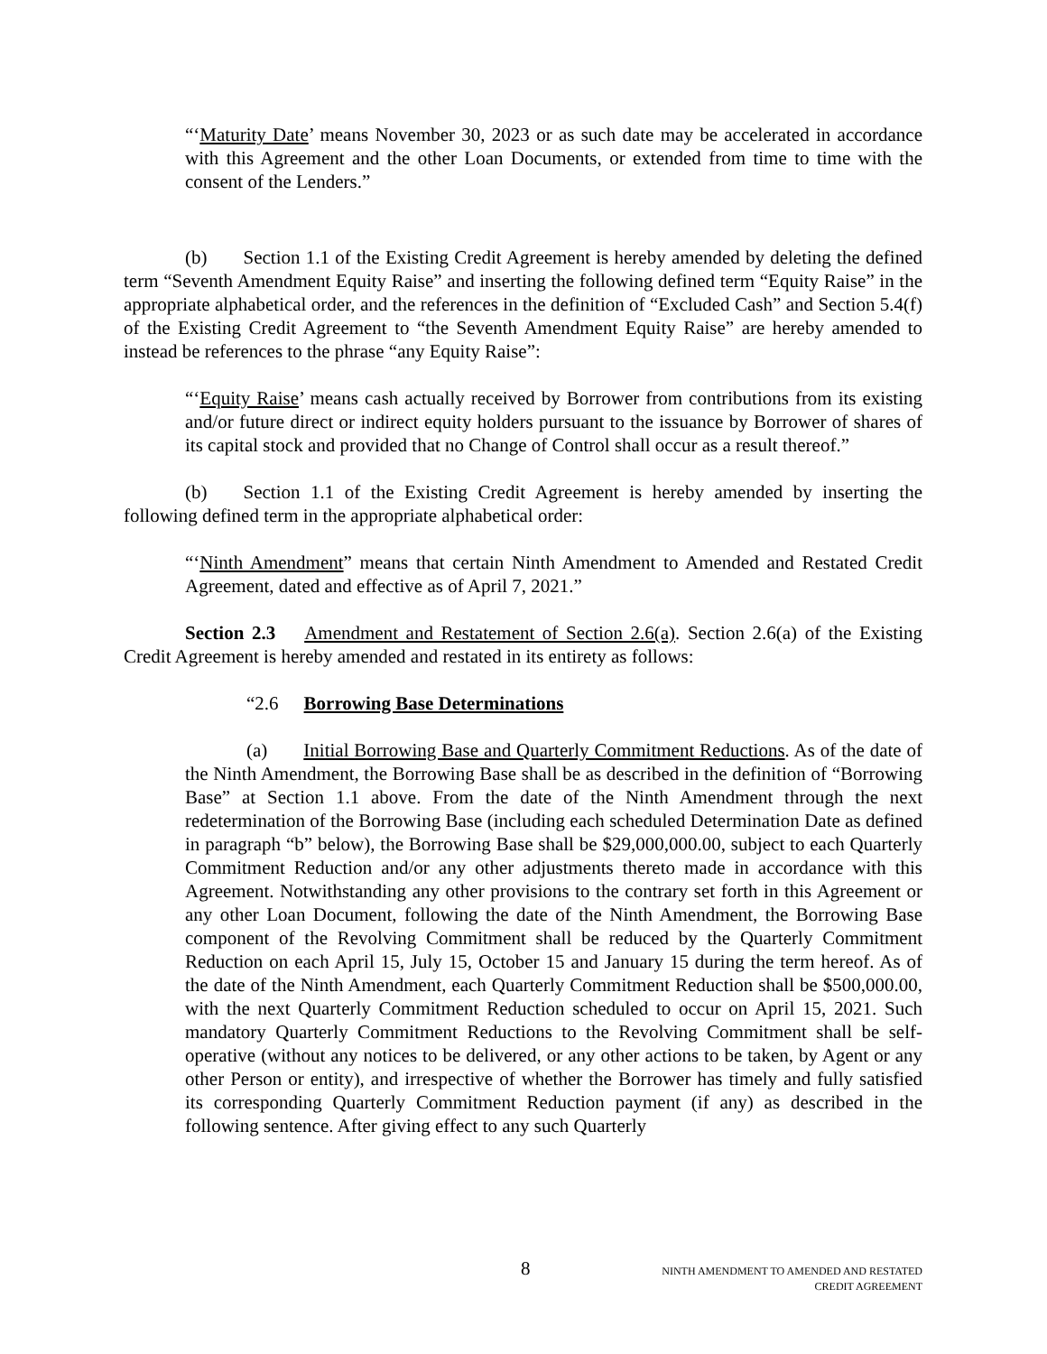“‘Maturity Date’ means November 30, 2023 or as such date may be accelerated in accordance with this Agreement and the other Loan Documents, or extended from time to time with the consent of the Lenders.”
(b) Section 1.1 of the Existing Credit Agreement is hereby amended by deleting the defined term “Seventh Amendment Equity Raise” and inserting the following defined term “Equity Raise” in the appropriate alphabetical order, and the references in the definition of “Excluded Cash” and Section 5.4(f) of the Existing Credit Agreement to “the Seventh Amendment Equity Raise” are hereby amended to instead be references to the phrase “any Equity Raise”:
“‘Equity Raise’ means cash actually received by Borrower from contributions from its existing and/or future direct or indirect equity holders pursuant to the issuance by Borrower of shares of its capital stock and provided that no Change of Control shall occur as a result thereof.”
(b) Section 1.1 of the Existing Credit Agreement is hereby amended by inserting the following defined term in the appropriate alphabetical order:
“‘Ninth Amendment” means that certain Ninth Amendment to Amended and Restated Credit Agreement, dated and effective as of April 7, 2021.”
Section 2.3 Amendment and Restatement of Section 2.6(a). Section 2.6(a) of the Existing Credit Agreement is hereby amended and restated in its entirety as follows:
“2.6 Borrowing Base Determinations
(a) Initial Borrowing Base and Quarterly Commitment Reductions. As of the date of the Ninth Amendment, the Borrowing Base shall be as described in the definition of “Borrowing Base” at Section 1.1 above. From the date of the Ninth Amendment through the next redetermination of the Borrowing Base (including each scheduled Determination Date as defined in paragraph “b” below), the Borrowing Base shall be $29,000,000.00, subject to each Quarterly Commitment Reduction and/or any other adjustments thereto made in accordance with this Agreement. Notwithstanding any other provisions to the contrary set forth in this Agreement or any other Loan Document, following the date of the Ninth Amendment, the Borrowing Base component of the Revolving Commitment shall be reduced by the Quarterly Commitment Reduction on each April 15, July 15, October 15 and January 15 during the term hereof. As of the date of the Ninth Amendment, each Quarterly Commitment Reduction shall be $500,000.00, with the next Quarterly Commitment Reduction scheduled to occur on April 15, 2021. Such mandatory Quarterly Commitment Reductions to the Revolving Commitment shall be self-operative (without any notices to be delivered, or any other actions to be taken, by Agent or any other Person or entity), and irrespective of whether the Borrower has timely and fully satisfied its corresponding Quarterly Commitment Reduction payment (if any) as described in the following sentence. After giving effect to any such Quarterly
8
NINTH AMENDMENT TO AMENDED AND RESTATED
CREDIT AGREEMENT